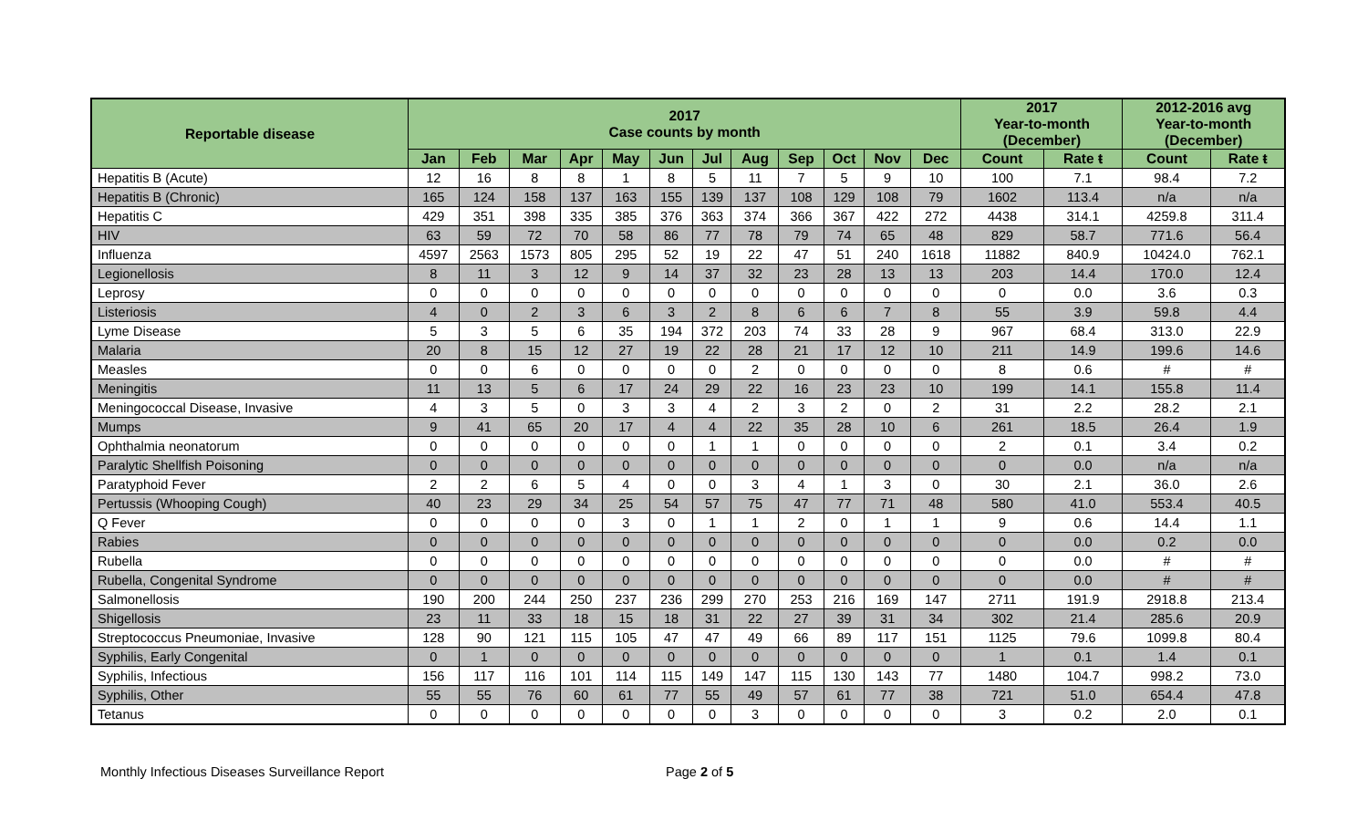| Reportable disease | 2017 Case counts by month | | | | | | | | | | | | 2017 Year-to-month (December) | | 2012-2016 avg Year-to-month (December) | |
| --- | --- | --- | --- | --- | --- | --- | --- | --- | --- | --- | --- | --- | --- | --- | --- | --- |
| | Jan | Feb | Mar | Apr | May | Jun | Jul | Aug | Sep | Oct | Nov | Dec | Count | Rate ŧ | Count | Rate ŧ |
| Hepatitis B (Acute) | 12 | 16 | 8 | 8 | 1 | 8 | 5 | 11 | 7 | 5 | 9 | 10 | 100 | 7.1 | 98.4 | 7.2 |
| Hepatitis B (Chronic) | 165 | 124 | 158 | 137 | 163 | 155 | 139 | 137 | 108 | 129 | 108 | 79 | 1602 | 113.4 | n/a | n/a |
| Hepatitis C | 429 | 351 | 398 | 335 | 385 | 376 | 363 | 374 | 366 | 367 | 422 | 272 | 4438 | 314.1 | 4259.8 | 311.4 |
| HIV | 63 | 59 | 72 | 70 | 58 | 86 | 77 | 78 | 79 | 74 | 65 | 48 | 829 | 58.7 | 771.6 | 56.4 |
| Influenza | 4597 | 2563 | 1573 | 805 | 295 | 52 | 19 | 22 | 47 | 51 | 240 | 1618 | 11882 | 840.9 | 10424.0 | 762.1 |
| Legionellosis | 8 | 11 | 3 | 12 | 9 | 14 | 37 | 32 | 23 | 28 | 13 | 13 | 203 | 14.4 | 170.0 | 12.4 |
| Leprosy | 0 | 0 | 0 | 0 | 0 | 0 | 0 | 0 | 0 | 0 | 0 | 0 | 0 | 0.0 | 3.6 | 0.3 |
| Listeriosis | 4 | 0 | 2 | 3 | 6 | 3 | 2 | 8 | 6 | 6 | 7 | 8 | 55 | 3.9 | 59.8 | 4.4 |
| Lyme Disease | 5 | 3 | 5 | 6 | 35 | 194 | 372 | 203 | 74 | 33 | 28 | 9 | 967 | 68.4 | 313.0 | 22.9 |
| Malaria | 20 | 8 | 15 | 12 | 27 | 19 | 22 | 28 | 21 | 17 | 12 | 10 | 211 | 14.9 | 199.6 | 14.6 |
| Measles | 0 | 0 | 6 | 0 | 0 | 0 | 0 | 2 | 0 | 0 | 0 | 0 | 8 | 0.6 | # | # |
| Meningitis | 11 | 13 | 5 | 6 | 17 | 24 | 29 | 22 | 16 | 23 | 23 | 10 | 199 | 14.1 | 155.8 | 11.4 |
| Meningococcal Disease, Invasive | 4 | 3 | 5 | 0 | 3 | 3 | 4 | 2 | 3 | 2 | 0 | 2 | 31 | 2.2 | 28.2 | 2.1 |
| Mumps | 9 | 41 | 65 | 20 | 17 | 4 | 4 | 22 | 35 | 28 | 10 | 6 | 261 | 18.5 | 26.4 | 1.9 |
| Ophthalmia neonatorum | 0 | 0 | 0 | 0 | 0 | 0 | 1 | 1 | 0 | 0 | 0 | 0 | 2 | 0.1 | 3.4 | 0.2 |
| Paralytic Shellfish Poisoning | 0 | 0 | 0 | 0 | 0 | 0 | 0 | 0 | 0 | 0 | 0 | 0 | 0 | 0.0 | n/a | n/a |
| Paratyphoid Fever | 2 | 2 | 6 | 5 | 4 | 0 | 0 | 3 | 4 | 1 | 3 | 0 | 30 | 2.1 | 36.0 | 2.6 |
| Pertussis (Whooping Cough) | 40 | 23 | 29 | 34 | 25 | 54 | 57 | 75 | 47 | 77 | 71 | 48 | 580 | 41.0 | 553.4 | 40.5 |
| Q Fever | 0 | 0 | 0 | 0 | 3 | 0 | 1 | 1 | 2 | 0 | 1 | 1 | 9 | 0.6 | 14.4 | 1.1 |
| Rabies | 0 | 0 | 0 | 0 | 0 | 0 | 0 | 0 | 0 | 0 | 0 | 0 | 0 | 0.0 | 0.2 | 0.0 |
| Rubella | 0 | 0 | 0 | 0 | 0 | 0 | 0 | 0 | 0 | 0 | 0 | 0 | 0 | 0.0 | # | # |
| Rubella, Congenital Syndrome | 0 | 0 | 0 | 0 | 0 | 0 | 0 | 0 | 0 | 0 | 0 | 0 | 0 | 0.0 | # | # |
| Salmonellosis | 190 | 200 | 244 | 250 | 237 | 236 | 299 | 270 | 253 | 216 | 169 | 147 | 2711 | 191.9 | 2918.8 | 213.4 |
| Shigellosis | 23 | 11 | 33 | 18 | 15 | 18 | 31 | 22 | 27 | 39 | 31 | 34 | 302 | 21.4 | 285.6 | 20.9 |
| Streptococcus Pneumoniae, Invasive | 128 | 90 | 121 | 115 | 105 | 47 | 47 | 49 | 66 | 89 | 117 | 151 | 1125 | 79.6 | 1099.8 | 80.4 |
| Syphilis, Early Congenital | 0 | 1 | 0 | 0 | 0 | 0 | 0 | 0 | 0 | 0 | 0 | 0 | 1 | 0.1 | 1.4 | 0.1 |
| Syphilis, Infectious | 156 | 117 | 116 | 101 | 114 | 115 | 149 | 147 | 115 | 130 | 143 | 77 | 1480 | 104.7 | 998.2 | 73.0 |
| Syphilis, Other | 55 | 55 | 76 | 60 | 61 | 77 | 55 | 49 | 57 | 61 | 77 | 38 | 721 | 51.0 | 654.4 | 47.8 |
| Tetanus | 0 | 0 | 0 | 0 | 0 | 0 | 0 | 3 | 0 | 0 | 0 | 0 | 3 | 0.2 | 2.0 | 0.1 |
Monthly Infectious Diseases Surveillance Report Page 2 of 5